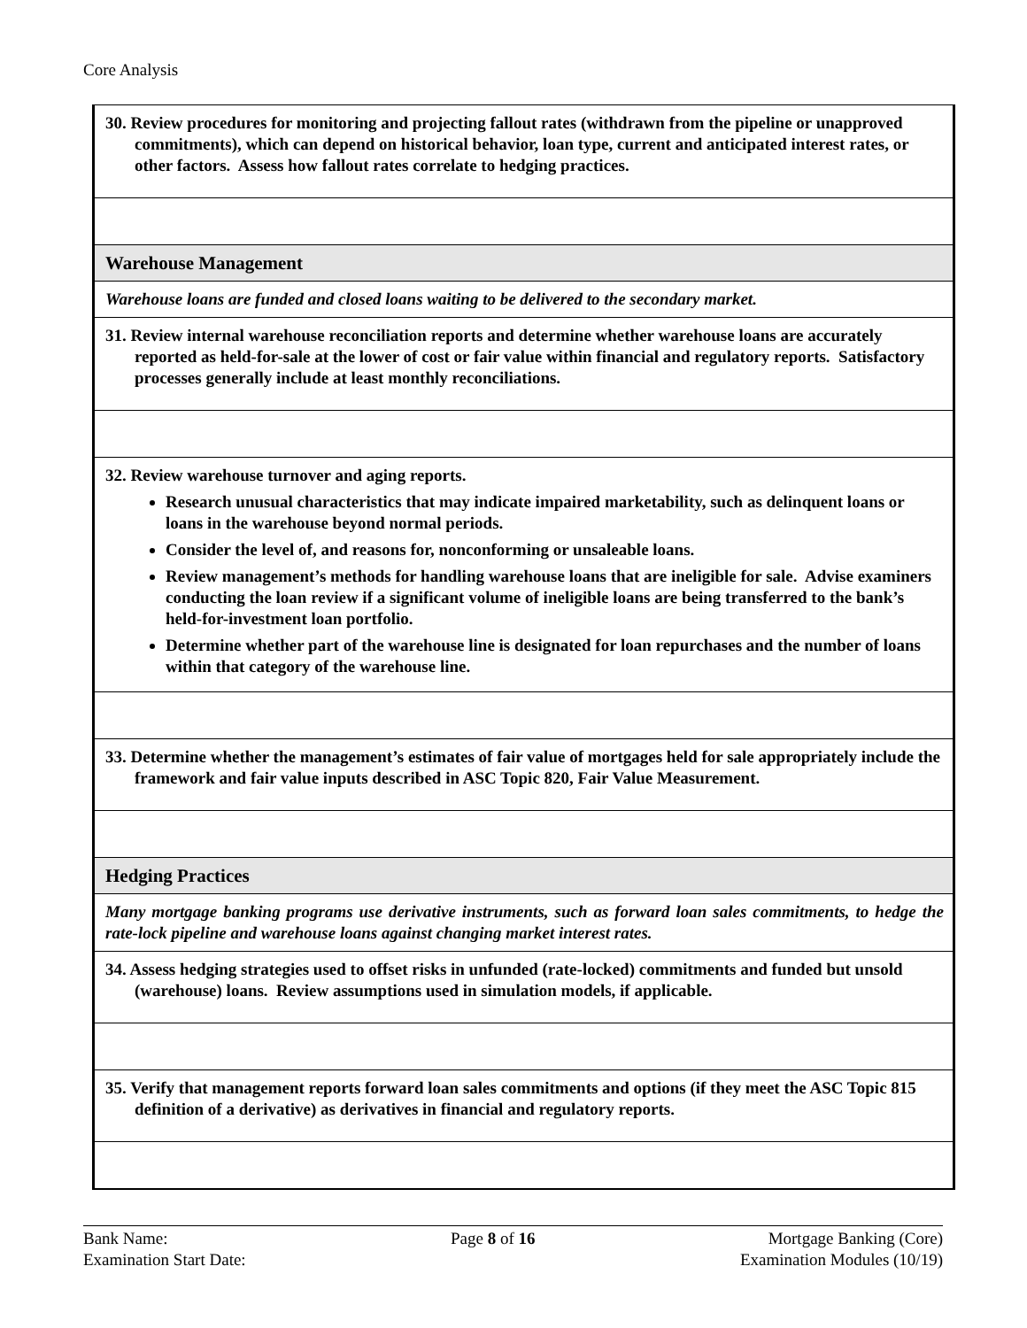Core Analysis
| 30. Review procedures for monitoring and projecting fallout rates (withdrawn from the pipeline or unapproved commitments), which can depend on historical behavior, loan type, current and anticipated interest rates, or other factors. Assess how fallout rates correlate to hedging practices. |
| Warehouse Management |
| Warehouse loans are funded and closed loans waiting to be delivered to the secondary market. |
| 31. Review internal warehouse reconciliation reports and determine whether warehouse loans are accurately reported as held-for-sale at the lower of cost or fair value within financial and regulatory reports. Satisfactory processes generally include at least monthly reconciliations. |
| 32. Review warehouse turnover and aging reports. Research unusual characteristics that may indicate impaired marketability, such as delinquent loans or loans in the warehouse beyond normal periods. Consider the level of, and reasons for, nonconforming or unsaleable loans. Review management’s methods for handling warehouse loans that are ineligible for sale. Advise examiners conducting the loan review if a significant volume of ineligible loans are being transferred to the bank’s held-for-investment loan portfolio. Determine whether part of the warehouse line is designated for loan repurchases and the number of loans within that category of the warehouse line. |
| 33. Determine whether the management’s estimates of fair value of mortgages held for sale appropriately include the framework and fair value inputs described in ASC Topic 820, Fair Value Measurement. |
| Hedging Practices |
| Many mortgage banking programs use derivative instruments, such as forward loan sales commitments, to hedge the rate-lock pipeline and warehouse loans against changing market interest rates. |
| 34. Assess hedging strategies used to offset risks in unfunded (rate-locked) commitments and funded but unsold (warehouse) loans. Review assumptions used in simulation models, if applicable. |
| 35. Verify that management reports forward loan sales commitments and options (if they meet the ASC Topic 815 definition of a derivative) as derivatives in financial and regulatory reports. |
Bank Name:
Examination Start Date:
Page 8 of 16 Mortgage Banking (Core)
Examination Modules (10/19)